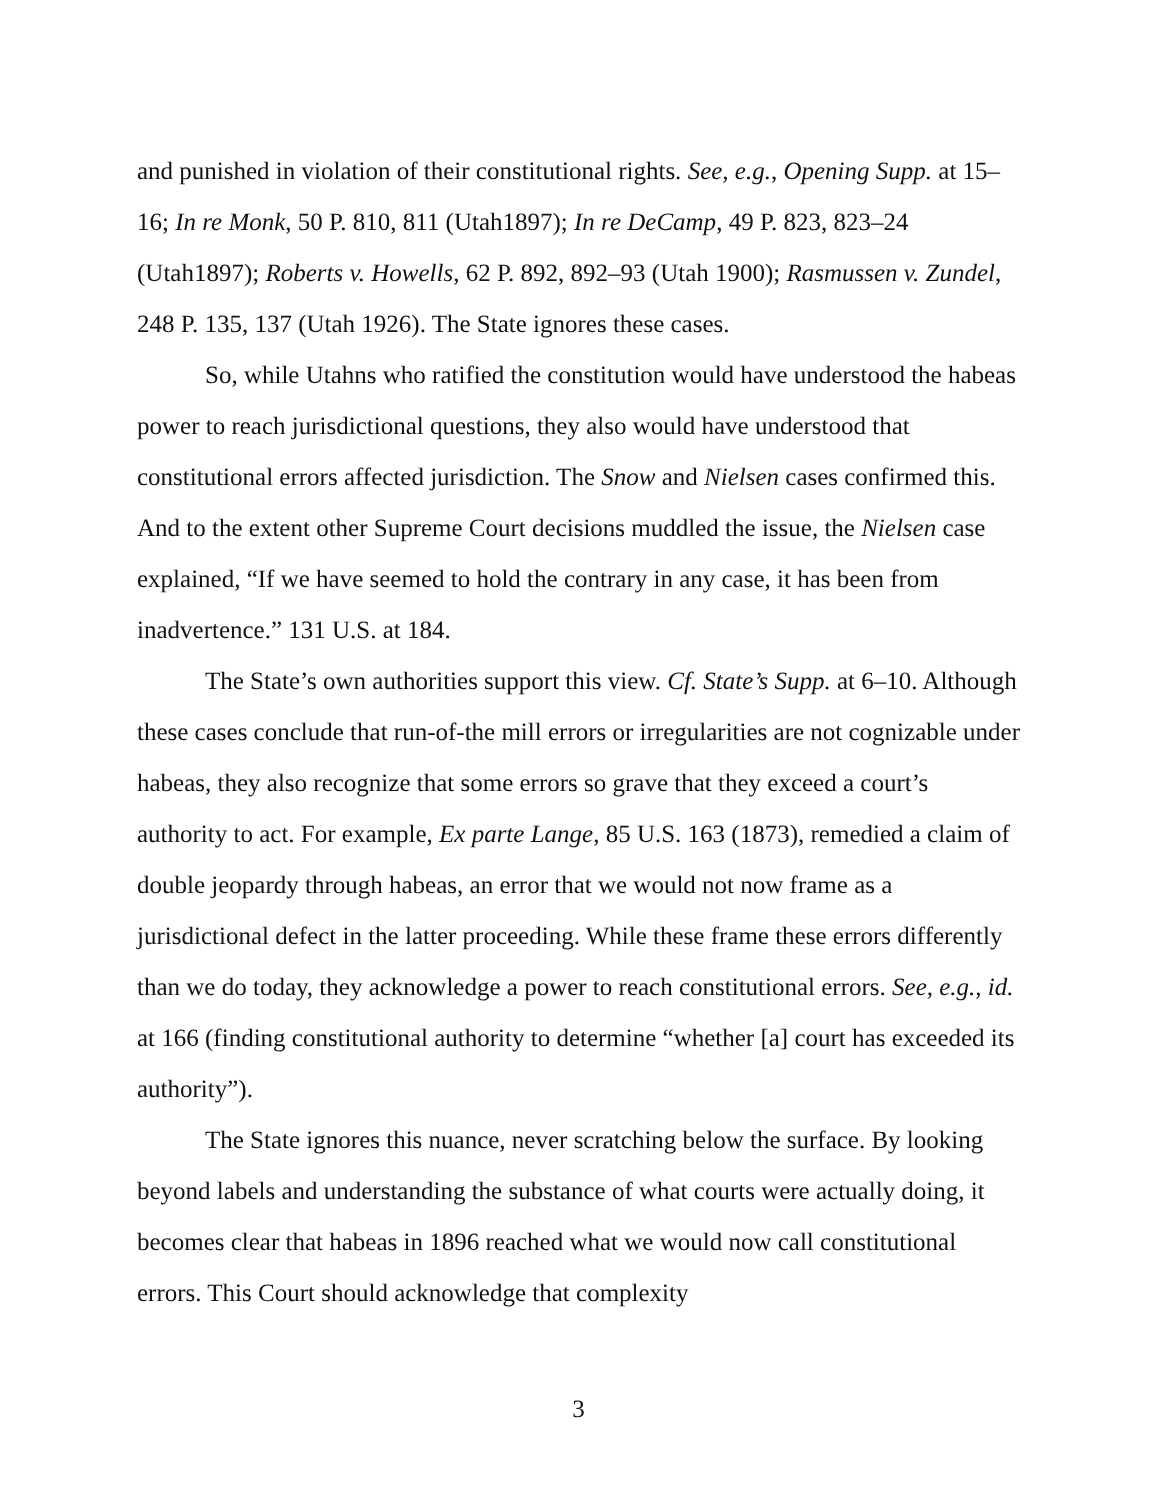and punished in violation of their constitutional rights. See, e.g., Opening Supp. at 15–16; In re Monk, 50 P. 810, 811 (Utah1897); In re DeCamp, 49 P. 823, 823–24 (Utah1897); Roberts v. Howells, 62 P. 892, 892–93 (Utah 1900); Rasmussen v. Zundel, 248 P. 135, 137 (Utah 1926). The State ignores these cases.
So, while Utahns who ratified the constitution would have understood the habeas power to reach jurisdictional questions, they also would have understood that constitutional errors affected jurisdiction. The Snow and Nielsen cases confirmed this. And to the extent other Supreme Court decisions muddled the issue, the Nielsen case explained, “If we have seemed to hold the contrary in any case, it has been from inadvertence.” 131 U.S. at 184.
The State’s own authorities support this view. Cf. State’s Supp. at 6–10. Although these cases conclude that run-of-the mill errors or irregularities are not cognizable under habeas, they also recognize that some errors so grave that they exceed a court’s authority to act. For example, Ex parte Lange, 85 U.S. 163 (1873), remedied a claim of double jeopardy through habeas, an error that we would not now frame as a jurisdictional defect in the latter proceeding. While these frame these errors differently than we do today, they acknowledge a power to reach constitutional errors. See, e.g., id. at 166 (finding constitutional authority to determine “whether [a] court has exceeded its authority”).
The State ignores this nuance, never scratching below the surface. By looking beyond labels and understanding the substance of what courts were actually doing, it becomes clear that habeas in 1896 reached what we would now call constitutional errors. This Court should acknowledge that complexity
3